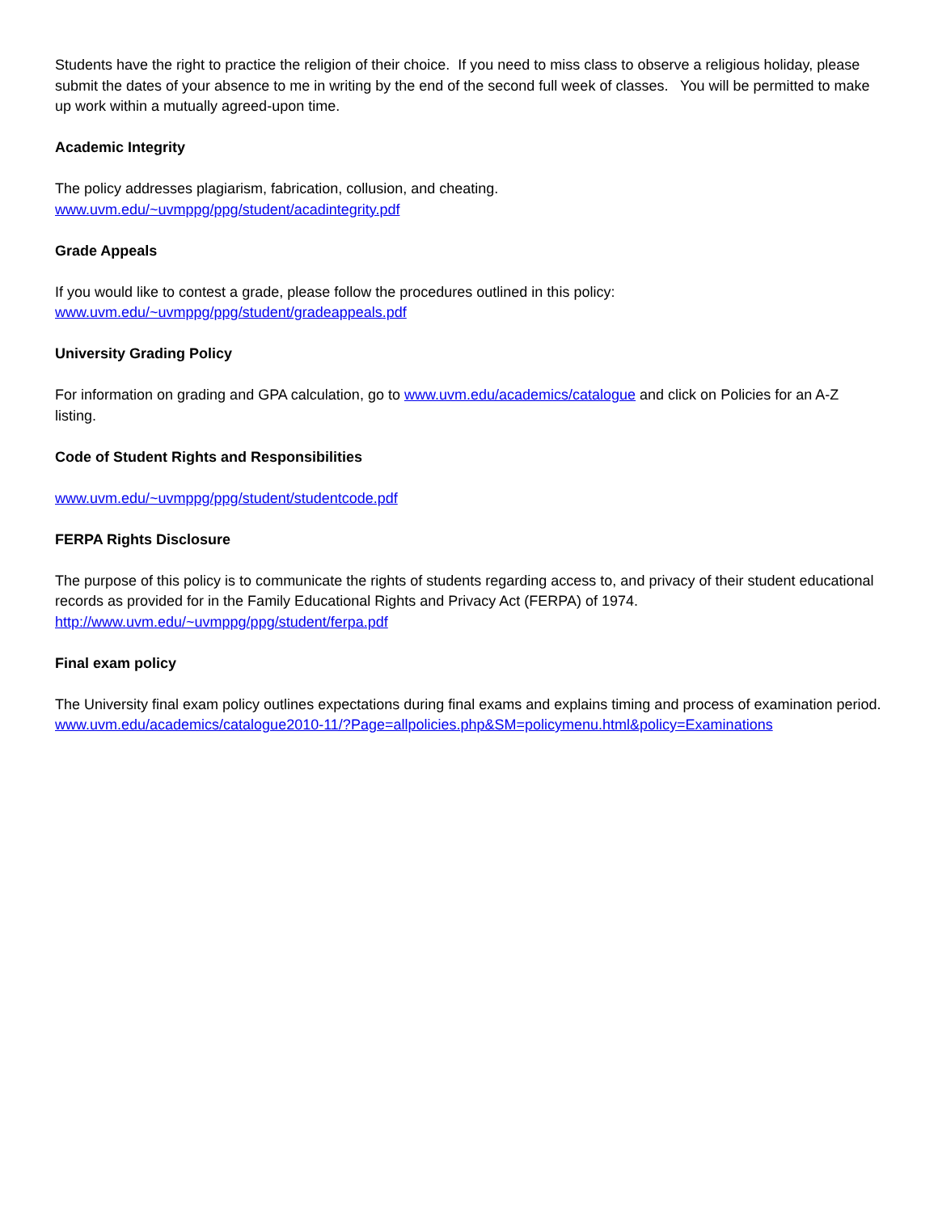Students have the right to practice the religion of their choice. If you need to miss class to observe a religious holiday, please submit the dates of your absence to me in writing by the end of the second full week of classes. You will be permitted to make up work within a mutually agreed-upon time.
Academic Integrity
The policy addresses plagiarism, fabrication, collusion, and cheating.
www.uvm.edu/~uvmppg/ppg/student/acadintegrity.pdf
Grade Appeals
If you would like to contest a grade, please follow the procedures outlined in this policy:
www.uvm.edu/~uvmppg/ppg/student/gradeappeals.pdf
University Grading Policy
For information on grading and GPA calculation, go to www.uvm.edu/academics/catalogue and click on Policies for an A-Z listing.
Code of Student Rights and Responsibilities
www.uvm.edu/~uvmppg/ppg/student/studentcode.pdf
FERPA Rights Disclosure
The purpose of this policy is to communicate the rights of students regarding access to, and privacy of their student educational records as provided for in the Family Educational Rights and Privacy Act (FERPA) of 1974.
http://www.uvm.edu/~uvmppg/ppg/student/ferpa.pdf
Final exam policy
The University final exam policy outlines expectations during final exams and explains timing and process of examination period. www.uvm.edu/academics/catalogue2010-11/?Page=allpolicies.php&SM=policymenu.html&policy=Examinations